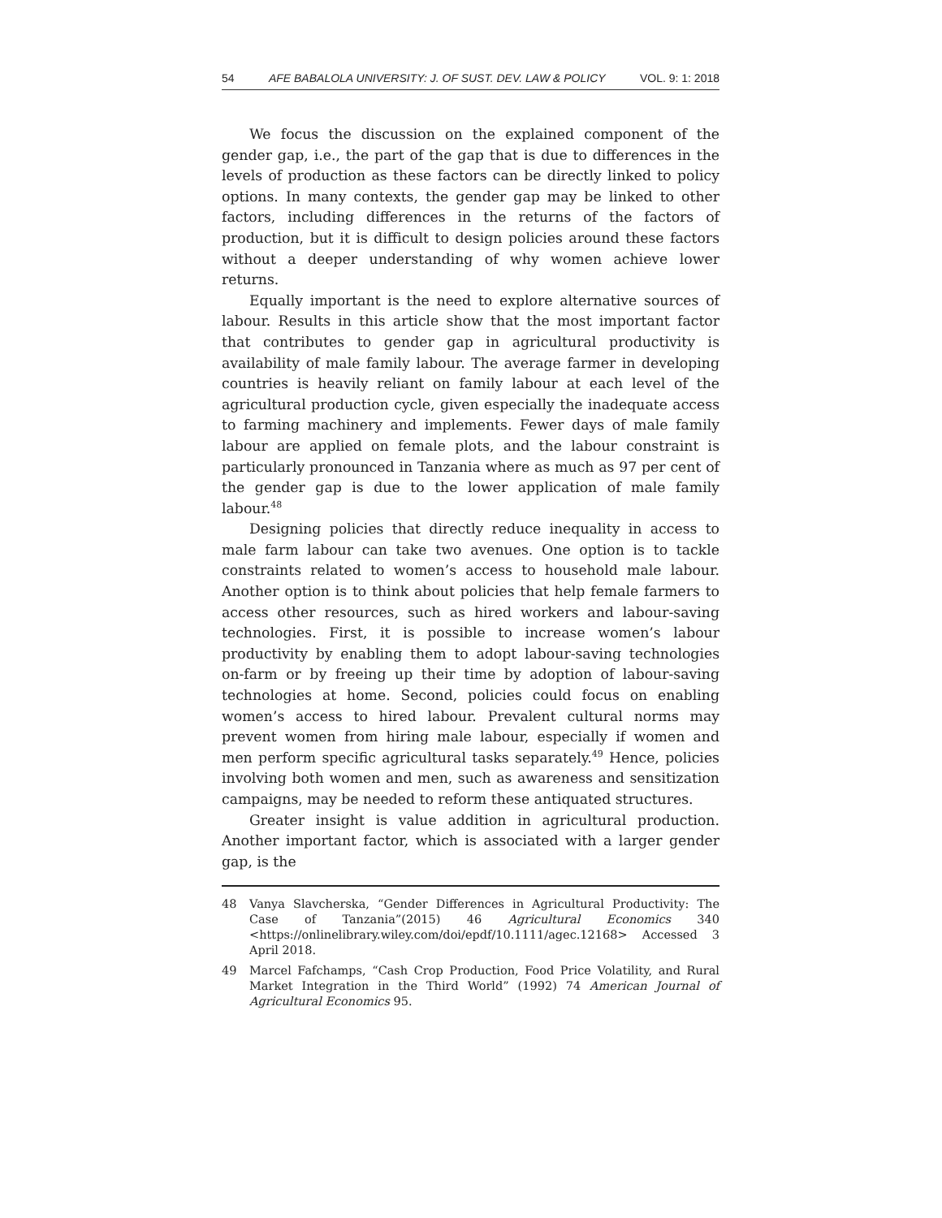54 AFE BABALOLA UNIVERSITY: J. OF SUST. DEV. LAW & POLICY VOL. 9: 1: 2018
We focus the discussion on the explained component of the gender gap, i.e., the part of the gap that is due to differences in the levels of production as these factors can be directly linked to policy options. In many contexts, the gender gap may be linked to other factors, including differences in the returns of the factors of production, but it is difficult to design policies around these factors without a deeper understanding of why women achieve lower returns.
Equally important is the need to explore alternative sources of labour. Results in this article show that the most important factor that contributes to gender gap in agricultural productivity is availability of male family labour. The average farmer in developing countries is heavily reliant on family labour at each level of the agricultural production cycle, given especially the inadequate access to farming machinery and implements. Fewer days of male family labour are applied on female plots, and the labour constraint is particularly pronounced in Tanzania where as much as 97 per cent of the gender gap is due to the lower application of male family labour.<sup>48</sup>
Designing policies that directly reduce inequality in access to male farm labour can take two avenues. One option is to tackle constraints related to women’s access to household male labour. Another option is to think about policies that help female farmers to access other resources, such as hired workers and labour-saving technologies. First, it is possible to increase women’s labour productivity by enabling them to adopt labour-saving technologies on-farm or by freeing up their time by adoption of labour-saving technologies at home. Second, policies could focus on enabling women’s access to hired labour. Prevalent cultural norms may prevent women from hiring male labour, especially if women and men perform specific agricultural tasks separately.<sup>49</sup> Hence, policies involving both women and men, such as awareness and sensitization campaigns, may be needed to reform these antiquated structures.
Greater insight is value addition in agricultural production. Another important factor, which is associated with a larger gender gap, is the
48 Vanya Slavcherska, “Gender Differences in Agricultural Productivity: The Case of Tanzania”(2015) 46 Agricultural Economics 340 <https://onlinelibrary.wiley.com/doi/epdf/10.1111/agec.12168> Accessed 3 April 2018.
49 Marcel Fafchamps, “Cash Crop Production, Food Price Volatility, and Rural Market Integration in the Third World” (1992) 74 American Journal of Agricultural Economics 95.